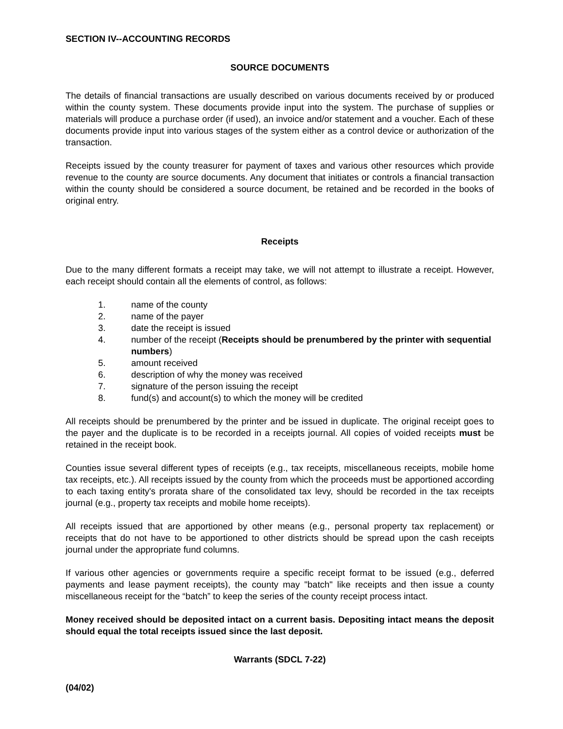SECTION IV--ACCOUNTING RECORDS
SOURCE DOCUMENTS
The details of financial transactions are usually described on various documents received by or produced within the county system. These documents provide input into the system. The purchase of supplies or materials will produce a purchase order (if used), an invoice and/or statement and a voucher. Each of these documents provide input into various stages of the system either as a control device or authorization of the transaction.
Receipts issued by the county treasurer for payment of taxes and various other resources which provide revenue to the county are source documents. Any document that initiates or controls a financial transaction within the county should be considered a source document, be retained and be recorded in the books of original entry.
Receipts
Due to the many different formats a receipt may take, we will not attempt to illustrate a receipt. However, each receipt should contain all the elements of control, as follows:
1. name of the county
2. name of the payer
3. date the receipt is issued
4. number of the receipt (Receipts should be prenumbered by the printer with sequential numbers)
5. amount received
6. description of why the money was received
7. signature of the person issuing the receipt
8. fund(s) and account(s) to which the money will be credited
All receipts should be prenumbered by the printer and be issued in duplicate. The original receipt goes to the payer and the duplicate is to be recorded in a receipts journal. All copies of voided receipts must be retained in the receipt book.
Counties issue several different types of receipts (e.g., tax receipts, miscellaneous receipts, mobile home tax receipts, etc.). All receipts issued by the county from which the proceeds must be apportioned according to each taxing entity's prorata share of the consolidated tax levy, should be recorded in the tax receipts journal (e.g., property tax receipts and mobile home receipts).
All receipts issued that are apportioned by other means (e.g., personal property tax replacement) or receipts that do not have to be apportioned to other districts should be spread upon the cash receipts journal under the appropriate fund columns.
If various other agencies or governments require a specific receipt format to be issued (e.g., deferred payments and lease payment receipts), the county may "batch" like receipts and then issue a county miscellaneous receipt for the “batch” to keep the series of the county receipt process intact.
Money received should be deposited intact on a current basis. Depositing intact means the deposit should equal the total receipts issued since the last deposit.
Warrants (SDCL 7-22)
(04/02)